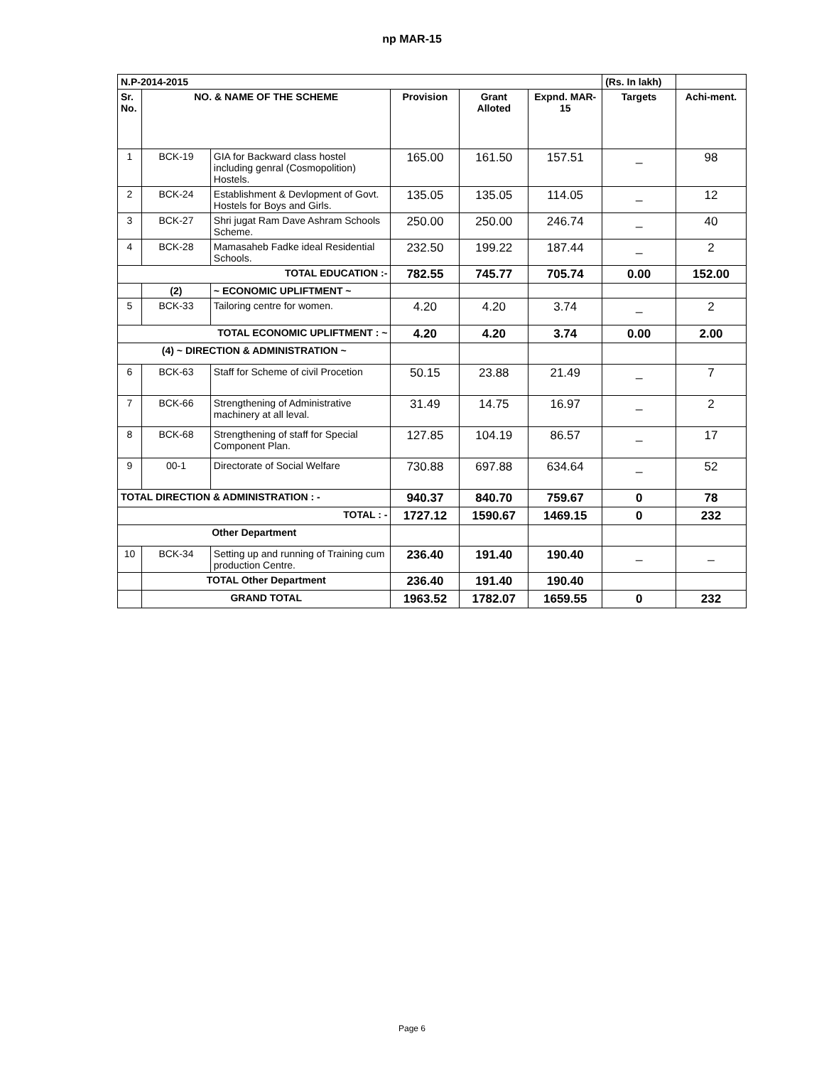np MAR-15
| N.P-2014-2015 | | | | | | (Rs. In lakh) | |
| Sr. No. | NO. & NAME OF THE SCHEME | | Provision | Grant Alloted | Expnd. MAR-15 | Targets | Achi-ment. |
| 1 | BCK-19 | GIA for Backward class hostel including genral (Cosmopolition) Hostels. | 165.00 | 161.50 | 157.51 | _ | 98 |
| 2 | BCK-24 | Establishment & Devlopment of Govt. Hostels for Boys and Girls. | 135.05 | 135.05 | 114.05 | _ | 12 |
| 3 | BCK-27 | Shri jugat Ram Dave Ashram Schools Scheme. | 250.00 | 250.00 | 246.74 | _ | 40 |
| 4 | BCK-28 | Mamasaheb Fadke ideal Residential Schools. | 232.50 | 199.22 | 187.44 | _ | 2 |
| TOTAL EDUCATION :- | | | 782.55 | 745.77 | 705.74 | 0.00 | 152.00 |
| | (2) | ~ ECONOMIC UPLIFTMENT ~ | | | | | |
| 5 | BCK-33 | Tailoring centre for women. | 4.20 | 4.20 | 3.74 | _ | 2 |
| TOTAL ECONOMIC UPLIFTMENT : ~ | | | 4.20 | 4.20 | 3.74 | 0.00 | 2.00 |
| (4) ~ DIRECTION & ADMINISTRATION ~ | | | | | | | |
| 6 | BCK-63 | Staff for Scheme of civil Procetion | 50.15 | 23.88 | 21.49 | _ | 7 |
| 7 | BCK-66 | Strengthening of Administrative machinery at all leval. | 31.49 | 14.75 | 16.97 | _ | 2 |
| 8 | BCK-68 | Strengthening of staff for Special Component Plan. | 127.85 | 104.19 | 86.57 | _ | 17 |
| 9 | 00-1 | Directorate of Social Welfare | 730.88 | 697.88 | 634.64 | _ | 52 |
| TOTAL DIRECTION & ADMINISTRATION : - | | | 940.37 | 840.70 | 759.67 | 0 | 78 |
| TOTAL : - | | | 1727.12 | 1590.67 | 1469.15 | 0 | 232 |
| Other Department | | | | | | | |
| 10 | BCK-34 | Setting up and running of Training cum production Centre. | 236.40 | 191.40 | 190.40 | _ | _ |
| | TOTAL Other Department | | 236.40 | 191.40 | 190.40 | | |
| | GRAND TOTAL | | 1963.52 | 1782.07 | 1659.55 | 0 | 232 |
Page 6